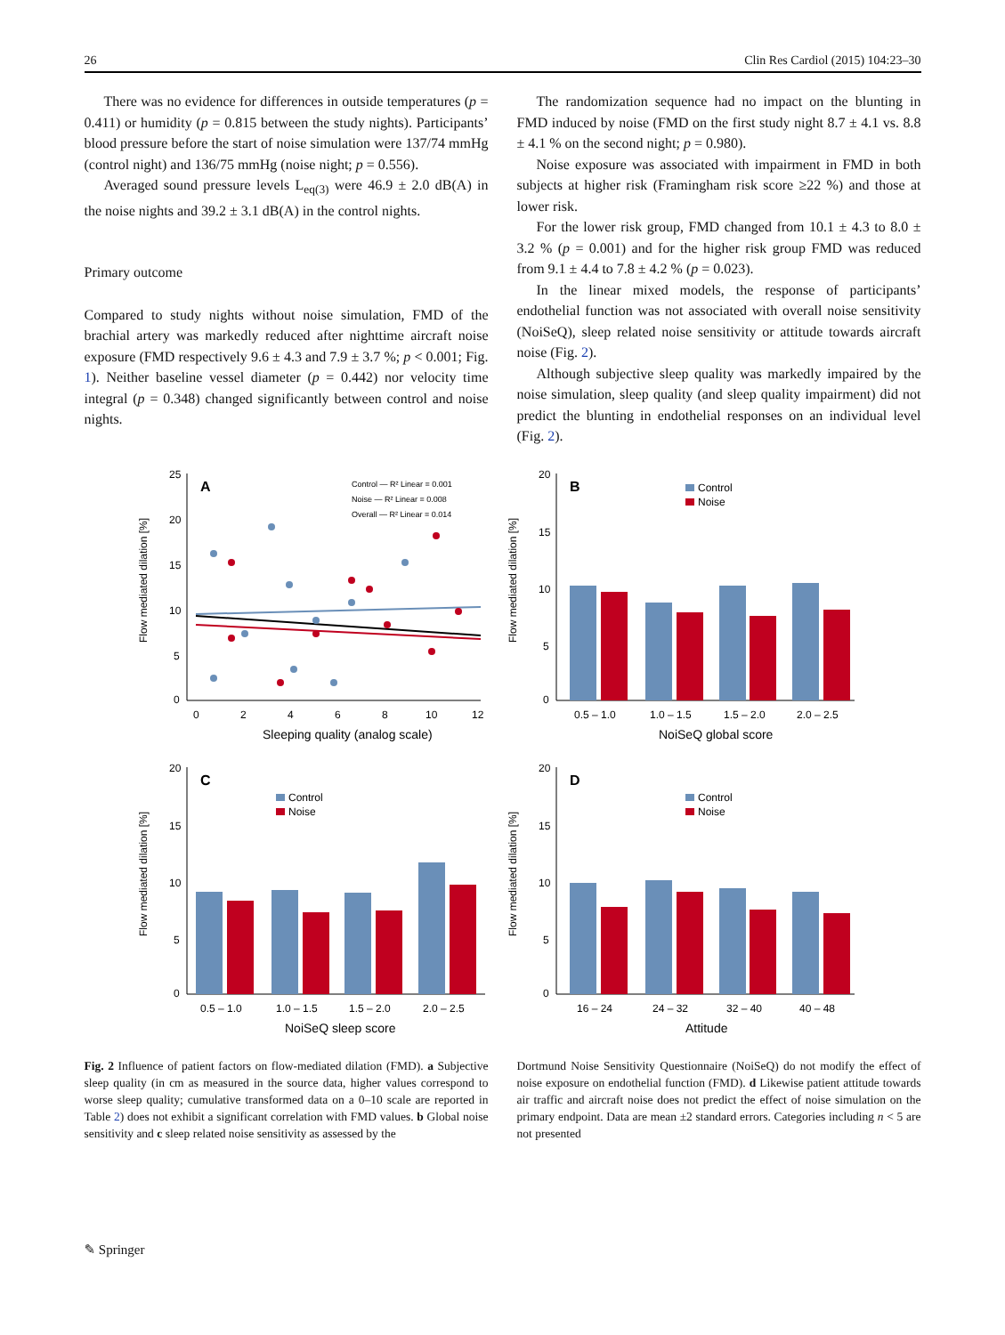26 Clin Res Cardiol (2015) 104:23–30
There was no evidence for differences in outside temperatures (p = 0.411) or humidity (p = 0.815 between the study nights). Participants’ blood pressure before the start of noise simulation were 137/74 mmHg (control night) and 136/75 mmHg (noise night; p = 0.556).
Averaged sound pressure levels L<sub>eq(3)</sub> were 46.9 ± 2.0 dB(A) in the noise nights and 39.2 ± 3.1 dB(A) in the control nights.
Primary outcome
Compared to study nights without noise simulation, FMD of the brachial artery was markedly reduced after nighttime aircraft noise exposure (FMD respectively 9.6 ± 4.3 and 7.9 ± 3.7 %; p < 0.001; Fig. 1). Neither baseline vessel diameter (p = 0.442) nor velocity time integral (p = 0.348) changed significantly between control and noise nights.
The randomization sequence had no impact on the blunting in FMD induced by noise (FMD on the first study night 8.7 ± 4.1 vs. 8.8 ± 4.1 % on the second night; p = 0.980).
Noise exposure was associated with impairment in FMD in both subjects at higher risk (Framingham risk score ≥22 %) and those at lower risk.
For the lower risk group, FMD changed from 10.1 ± 4.3 to 8.0 ± 3.2 % (p = 0.001) and for the higher risk group FMD was reduced from 9.1 ± 4.4 to 7.8 ± 4.2 % (p = 0.023).
In the linear mixed models, the response of participants’ endothelial function was not associated with overall noise sensitivity (NoiSeQ), sleep related noise sensitivity or attitude towards aircraft noise (Fig. 2).
Although subjective sleep quality was markedly impaired by the noise simulation, sleep quality (and sleep quality impairment) did not predict the blunting in endothelial responses on an individual level (Fig. 2).
Flow mediated dilation [%]
25
20
15
10
5
0
0
2
4
6
8
10
12
Sleeping quality (analog scale)
A
Control — R² Linear = 0.001
Noise — R² Linear = 0.008
Overall — R² Linear = 0.014
Flow mediated dilation [%]
20
15
10
5
0
B
Control
Noise
0.5 – 1.0
1.0 – 1.5
1.5 – 2.0
2.0 – 2.5
NoiSeQ global score
Flow mediated dilation [%]
20
15
10
5
0
C
Control
Noise
0.5 – 1.0
1.0 – 1.5
1.5 – 2.0
2.0 – 2.5
NoiSeQ sleep score
Flow mediated dilation [%]
20
15
10
5
0
D
Control
Noise
16 – 24
24 – 32
32 – 40
40 – 48
Attitude
Fig. 2 Influence of patient factors on flow-mediated dilation (FMD). a Subjective sleep quality (in cm as measured in the source data, higher values correspond to worse sleep quality; cumulative transformed data on a 0–10 scale are reported in Table 2) does not exhibit a significant correlation with FMD values. b Global noise sensitivity and c sleep related noise sensitivity as assessed by the
Dortmund Noise Sensitivity Questionnaire (NoiSeQ) do not modify the effect of noise exposure on endothelial function (FMD). d Likewise patient attitude towards air traffic and aircraft noise does not predict the effect of noise simulation on the primary endpoint. Data are mean ±2 standard errors. Categories including n < 5 are not presented
✎ Springer